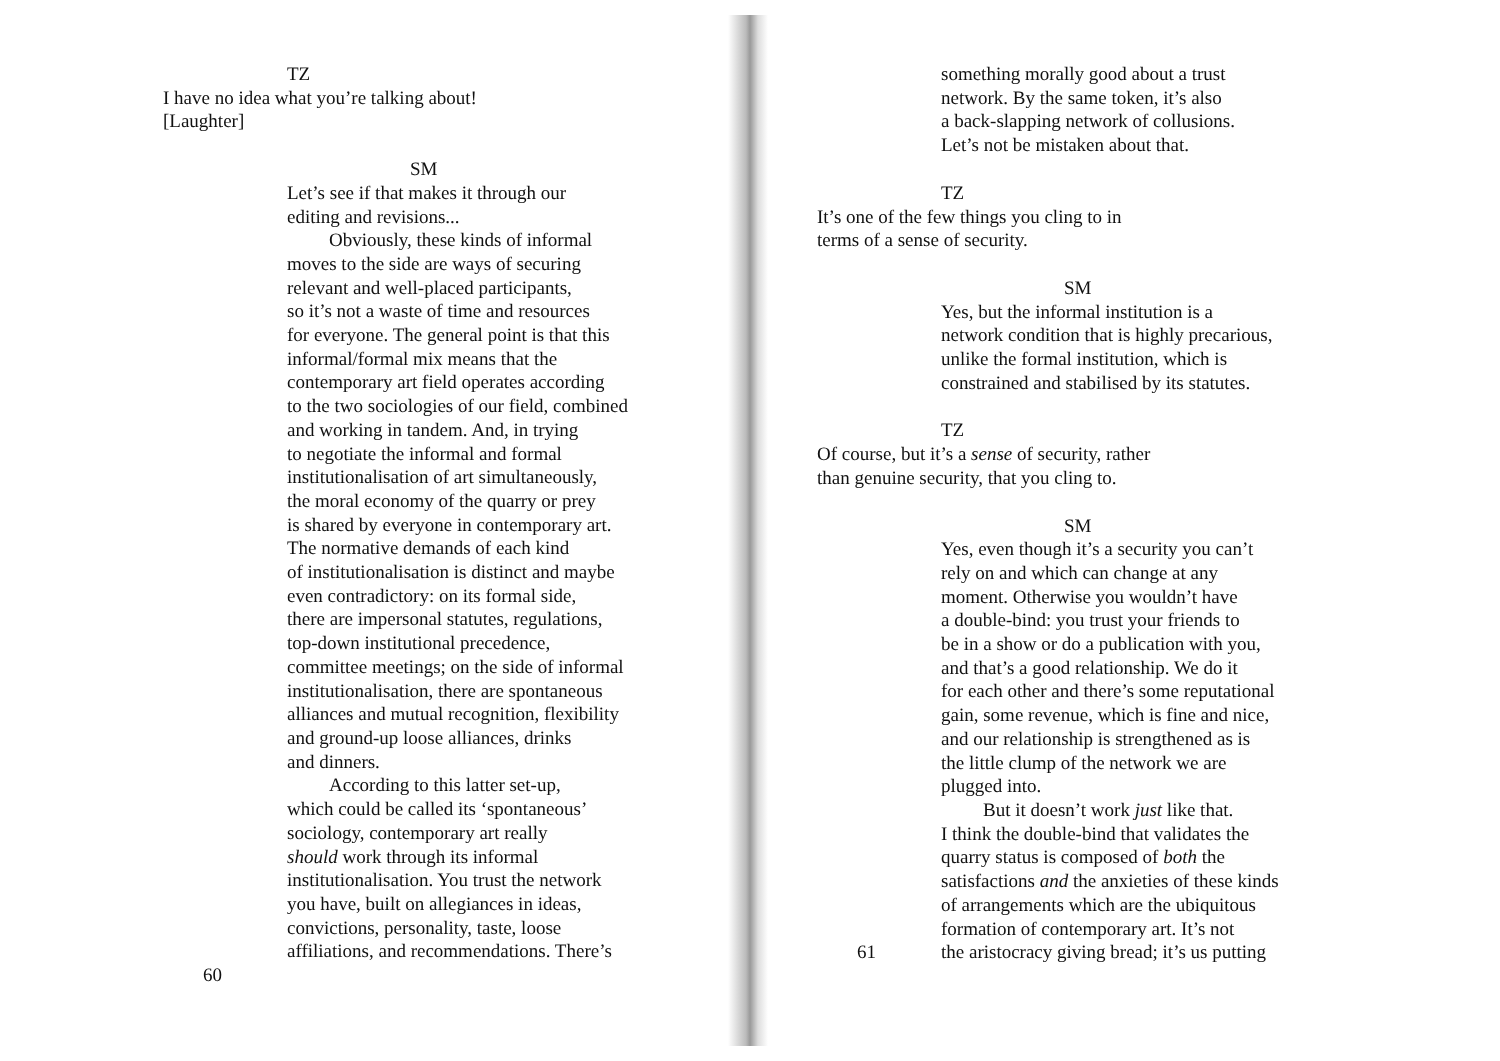TZ
I have no idea what you’re talking about!
[Laughter]
SM
Let’s see if that makes it through our
editing and revisions...
Obviously, these kinds of informal
moves to the side are ways of securing
relevant and well-placed participants,
so it’s not a waste of time and resources
for everyone. The general point is that this
informal/formal mix means that the
contemporary art field operates according
to the two sociologies of our field, combined
and working in tandem. And, in trying
to negotiate the informal and formal
institutionalisation of art simultaneously,
the moral economy of the quarry or prey
is shared by everyone in contemporary art.
The normative demands of each kind
of institutionalisation is distinct and maybe
even contradictory: on its formal side,
there are impersonal statutes, regulations,
top-down institutional precedence,
committee meetings; on the side of informal
institutionalisation, there are spontaneous
alliances and mutual recognition, flexibility
and ground-up loose alliances, drinks
and dinners.
According to this latter set-up,
which could be called its ‘spontaneous’
sociology, contemporary art really
should work through its informal
institutionalisation. You trust the network
you have, built on allegiances in ideas,
convictions, personality, taste, loose
affiliations, and recommendations. There’s
60
something morally good about a trust
network. By the same token, it’s also
a back-slapping network of collusions.
Let’s not be mistaken about that.
TZ
It’s one of the few things you cling to in
terms of a sense of security.
SM
Yes, but the informal institution is a
network condition that is highly precarious,
unlike the formal institution, which is
constrained and stabilised by its statutes.
TZ
Of course, but it’s a sense of security, rather
than genuine security, that you cling to.
SM
Yes, even though it’s a security you can’t
rely on and which can change at any
moment. Otherwise you wouldn’t have
a double-bind: you trust your friends to
be in a show or do a publication with you,
and that’s a good relationship. We do it
for each other and there’s some reputational
gain, some revenue, which is fine and nice,
and our relationship is strengthened as is
the little clump of the network we are
plugged into.
But it doesn’t work just like that.
I think the double-bind that validates the
quarry status is composed of both the
satisfactions and the anxieties of these kinds
of arrangements which are the ubiquitous
formation of contemporary art. It’s not
the aristocracy giving bread; it’s us putting
61